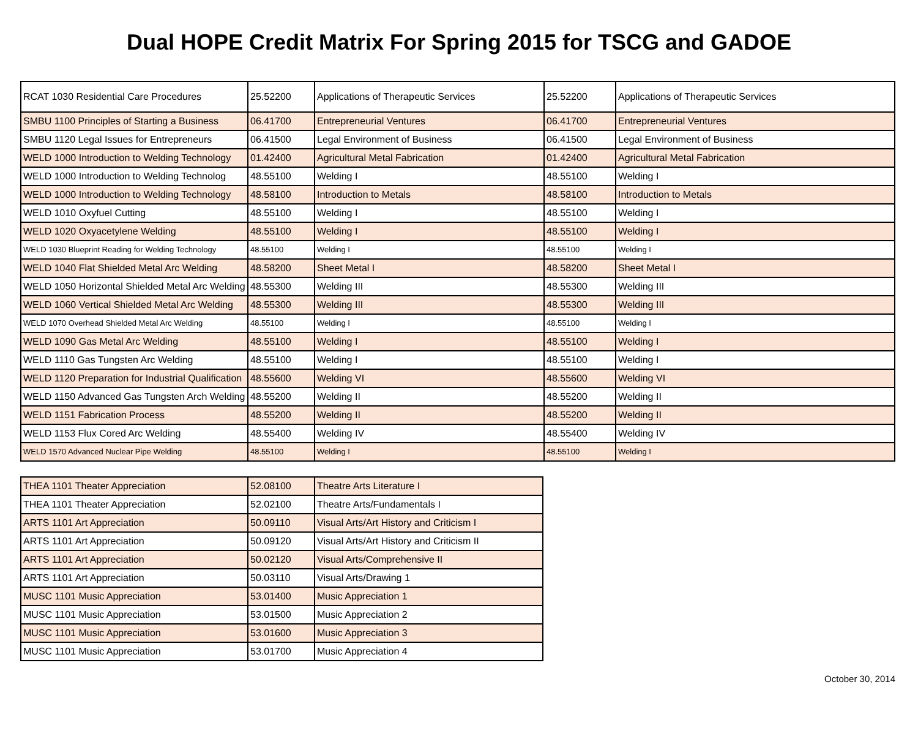Dual HOPE Credit Matrix For Spring 2015 for TSCG and GADOE
| RCAT 1030 Residential Care Procedures | 25.52200 | Applications of Therapeutic Services | 25.52200 | Applications of Therapeutic Services |
| SMBU 1100 Principles of Starting a Business | 06.41700 | Entrepreneurial Ventures | 06.41700 | Entrepreneurial Ventures |
| SMBU 1120 Legal Issues for Entrepreneurs | 06.41500 | Legal Environment of Business | 06.41500 | Legal Environment of Business |
| WELD 1000 Introduction to Welding Technology | 01.42400 | Agricultural Metal Fabrication | 01.42400 | Agricultural Metal Fabrication |
| WELD 1000 Introduction to Welding Technolog | 48.55100 | Welding I | 48.55100 | Welding I |
| WELD 1000 Introduction to Welding Technology | 48.58100 | Introduction to Metals | 48.58100 | Introduction to Metals |
| WELD 1010 Oxyfuel Cutting | 48.55100 | Welding I | 48.55100 | Welding I |
| WELD 1020 Oxyacetylene Welding | 48.55100 | Welding I | 48.55100 | Welding I |
| WELD 1030 Blueprint Reading for Welding Technology | 48.55100 | Welding I | 48.55100 | Welding I |
| WELD 1040 Flat Shielded Metal Arc Welding | 48.58200 | Sheet Metal I | 48.58200 | Sheet Metal I |
| WELD 1050 Horizontal Shielded Metal Arc Welding | 48.55300 | Welding III | 48.55300 | Welding III |
| WELD 1060 Vertical Shielded Metal Arc Welding | 48.55300 | Welding III | 48.55300 | Welding III |
| WELD 1070 Overhead Shielded Metal Arc Welding | 48.55100 | Welding I | 48.55100 | Welding I |
| WELD 1090 Gas Metal Arc Welding | 48.55100 | Welding I | 48.55100 | Welding I |
| WELD 1110 Gas Tungsten Arc Welding | 48.55100 | Welding I | 48.55100 | Welding I |
| WELD 1120 Preparation for Industrial Qualification | 48.55600 | Welding VI | 48.55600 | Welding VI |
| WELD 1150 Advanced Gas Tungsten Arch Welding | 48.55200 | Welding II | 48.55200 | Welding II |
| WELD 1151 Fabrication Process | 48.55200 | Welding II | 48.55200 | Welding II |
| WELD 1153 Flux Cored Arc Welding | 48.55400 | Welding IV | 48.55400 | Welding IV |
| WELD 1570 Advanced Nuclear Pipe Welding | 48.55100 | Welding I | 48.55100 | Welding I |
| THEA 1101 Theater Appreciation | 52.08100 | Theatre Arts Literature I |
| THEA 1101 Theater Appreciation | 52.02100 | Theatre Arts/Fundamentals I |
| ARTS 1101 Art Appreciation | 50.09110 | Visual Arts/Art History and Criticism I |
| ARTS 1101 Art Appreciation | 50.09120 | Visual Arts/Art History and Criticism II |
| ARTS 1101 Art Appreciation | 50.02120 | Visual Arts/Comprehensive II |
| ARTS 1101 Art Appreciation | 50.03110 | Visual Arts/Drawing 1 |
| MUSC 1101 Music Appreciation | 53.01400 | Music Appreciation 1 |
| MUSC 1101 Music Appreciation | 53.01500 | Music Appreciation 2 |
| MUSC 1101 Music Appreciation | 53.01600 | Music Appreciation 3 |
| MUSC 1101 Music Appreciation | 53.01700 | Music Appreciation 4 |
October 30, 2014